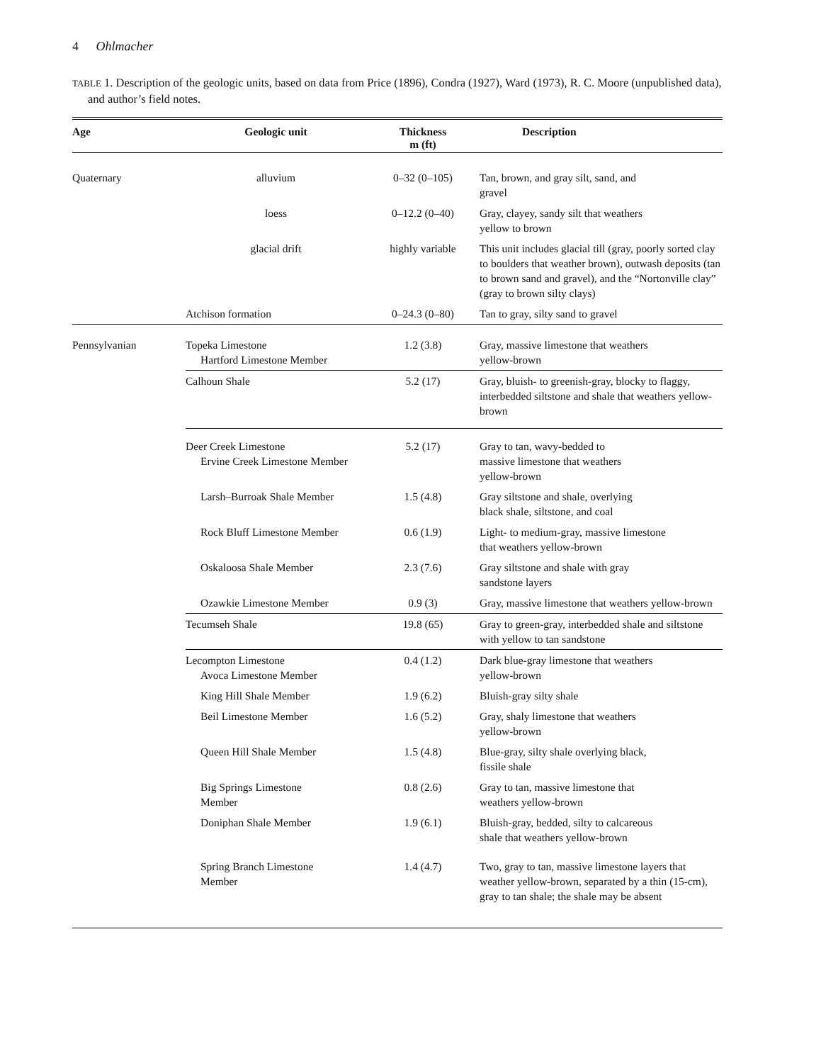4 Ohlmacher
TABLE 1. Description of the geologic units, based on data from Price (1896), Condra (1927), Ward (1973), R. C. Moore (unpublished data), and author’s field notes.
| Age | Geologic unit | Thickness m (ft) | Description |
| --- | --- | --- | --- |
| Quaternary | alluvium | 0–32 (0–105) | Tan, brown, and gray silt, sand, and gravel |
| | loess | 0–12.2 (0–40) | Gray, clayey, sandy silt that weathers yellow to brown |
| | glacial drift | highly variable | This unit includes glacial till (gray, poorly sorted clay to boulders that weather brown), outwash deposits (tan to brown sand and gravel), and the “Nortonville clay” (gray to brown silty clays) |
| | Atchison formation | 0–24.3 (0–80) | Tan to gray, silty sand to gravel |
| Pennsylvanian | Topeka Limestone Hartford Limestone Member | 1.2 (3.8) | Gray, massive limestone that weathers yellow-brown |
| | Calhoun Shale | 5.2 (17) | Gray, bluish- to greenish-gray, blocky to flaggy, interbedded siltstone and shale that weathers yellow-brown |
| | Deer Creek Limestone Ervine Creek Limestone Member | 5.2 (17) | Gray to tan, wavy-bedded to massive limestone that weathers yellow-brown |
| | Larsh–Burroak Shale Member | 1.5 (4.8) | Gray siltstone and shale, overlying black shale, siltstone, and coal |
| | Rock Bluff Limestone Member | 0.6 (1.9) | Light- to medium-gray, massive limestone that weathers yellow-brown |
| | Oskaloosa Shale Member | 2.3 (7.6) | Gray siltstone and shale with gray sandstone layers |
| | Ozawkie Limestone Member | 0.9 (3) | Gray, massive limestone that weathers yellow-brown |
| | Tecumseh Shale | 19.8 (65) | Gray to green-gray, interbedded shale and siltstone with yellow to tan sandstone |
| | Lecompton Limestone Avoca Limestone Member | 0.4 (1.2) | Dark blue-gray limestone that weathers yellow-brown |
| | King Hill Shale Member | 1.9 (6.2) | Bluish-gray silty shale |
| | Beil Limestone Member | 1.6 (5.2) | Gray, shaly limestone that weathers yellow-brown |
| | Queen Hill Shale Member | 1.5 (4.8) | Blue-gray, silty shale overlying black, fissile shale |
| | Big Springs Limestone Member | 0.8 (2.6) | Gray to tan, massive limestone that weathers yellow-brown |
| | Doniphan Shale Member | 1.9 (6.1) | Bluish-gray, bedded, silty to calcareous shale that weathers yellow-brown |
| | Spring Branch Limestone Member | 1.4 (4.7) | Two, gray to tan, massive limestone layers that weather yellow-brown, separated by a thin (15-cm), gray to tan shale; the shale may be absent |